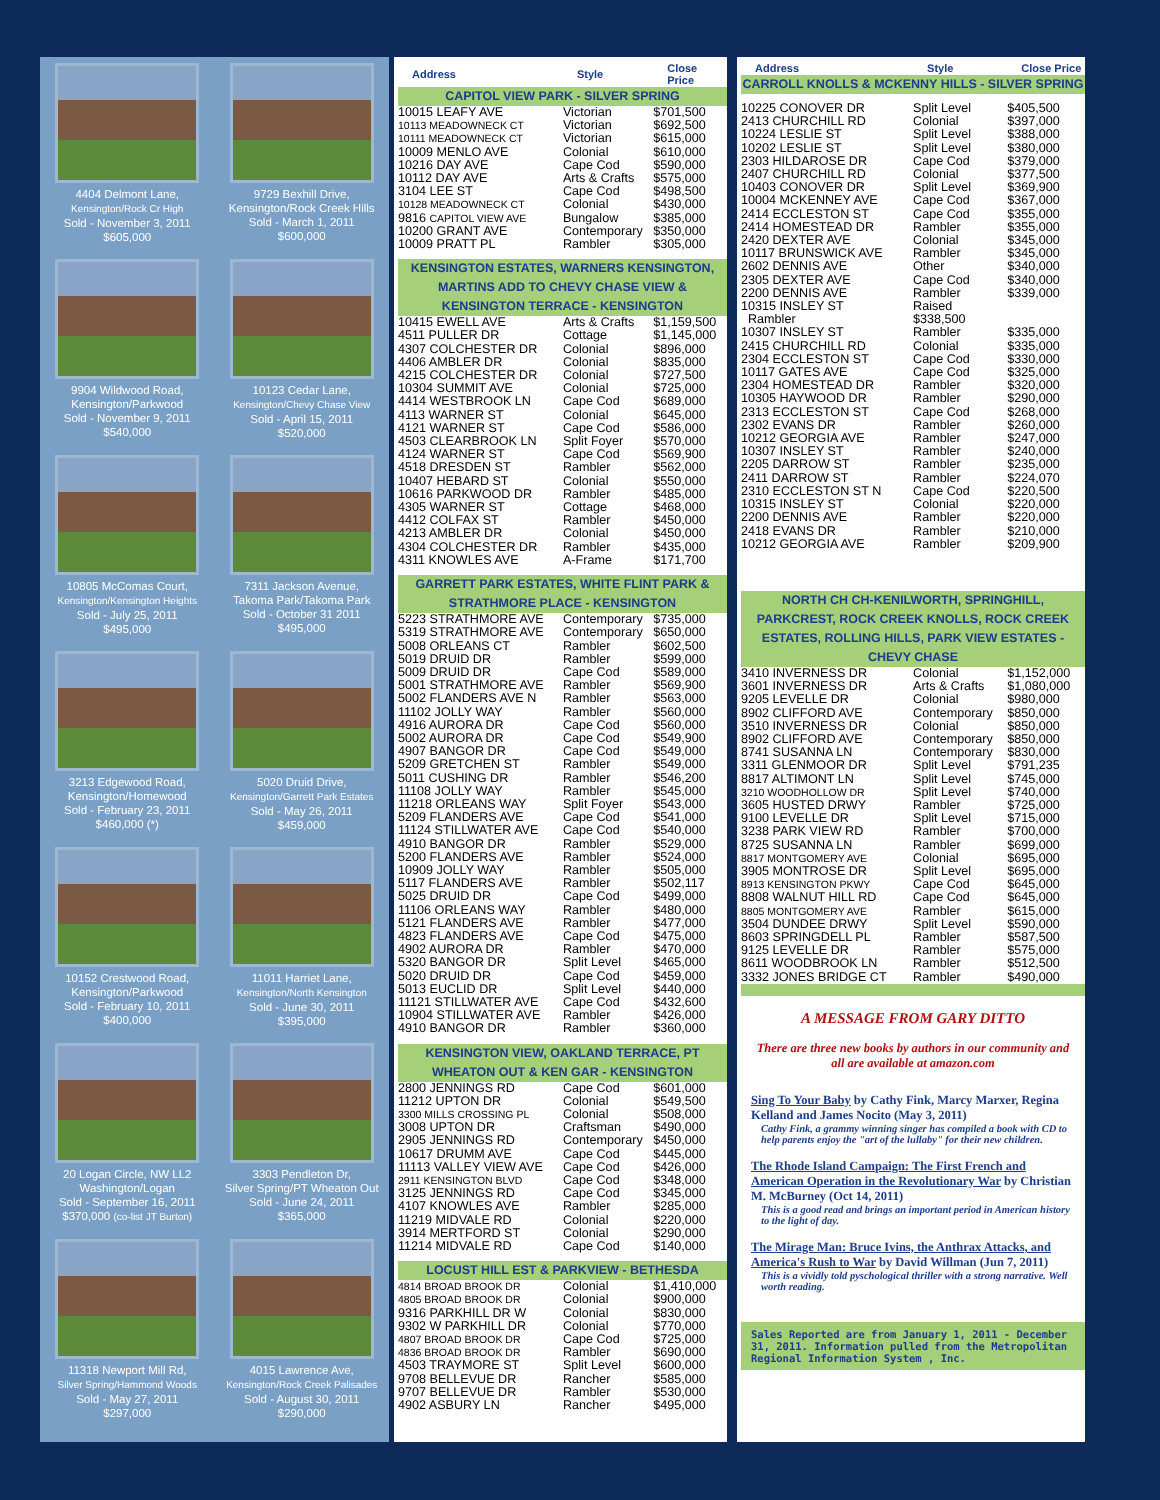4404 Delmont Lane,
Kensington/Rock Cr High
Sold - November 3, 2011
$605,000
9729 Bexhill Drive,
Kensington/Rock Creek Hills
Sold - March 1, 2011
$600,000
9904 Wildwood Road,
Kensington/Parkwood
Sold - November 9, 2011
$540,000
10123 Cedar Lane,
Kensington/Chevy Chase View
Sold - April 15, 2011
$520,000
10805 McComas Court,
Kensington/Kensington Heights
Sold - July 25, 2011
$495,000
7311 Jackson Avenue,
Takoma Park/Takoma Park
Sold - October 31 2011
$495,000
3213 Edgewood Road,
Kensington/Homewood
Sold - February 23, 2011
$460,000 (*)
5020 Druid Drive,
Kensington/Garrett Park Estates
Sold - May 26, 2011
$459,000
10152 Crestwood Road,
Kensington/Parkwood
Sold - February 10, 2011
$400,000
11011 Harriet Lane,
Kensington/North Kensington
Sold - June 30, 2011
$395,000
20 Logan Circle, NW LL2
Washington/Logan
Sold - September 16, 2011
$370,000 (co-list JT Burton)
3303 Pendleton Dr,
Silver Spring/PT Wheaton Out
Sold - June 24, 2011
$365,000
11318 Newport Mill Rd,
Silver Spring/Hammond Woods
Sold - May 27, 2011
$297,000
4015 Lawrence Ave,
Kensington/Rock Creek Palisades
Sold - August 30, 2011
$290,000
| Address | Style | Close Price |
| --- | --- | --- |
| CAPITOL VIEW PARK - SILVER SPRING | | |
| 10015 LEAFY AVE | Victorian | $701,500 |
| 10113 MEADOWNECK CT | Victorian | $692,500 |
| 10111 MEADOWNECK CT | Victorian | $615,000 |
| 10009 MENLO AVE | Colonial | $610,000 |
| 10216 DAY AVE | Cape Cod | $590,000 |
| 10112 DAY AVE | Arts & Crafts | $575,000 |
| 3104 LEE ST | Cape Cod | $498,500 |
| 10128 MEADOWNECK CT | Colonial | $430,000 |
| 9816 CAPITOL VIEW AVE | Bungalow | $385,000 |
| 10200 GRANT AVE | Contemporary | $350,000 |
| 10009 PRATT PL | Rambler | $305,000 |
| KENSINGTON ESTATES, WARNERS KENSINGTON, MARTINS ADD TO CHEVY CHASE VIEW & KENSINGTON TERRACE - KENSINGTON | | |
| 10415 EWELL AVE | Arts & Crafts | $1,159,500 |
| 4511 PULLER DR | Cottage | $1,145,000 |
| 4307 COLCHESTER DR | Colonial | $896,000 |
| 4406 AMBLER DR | Colonial | $835,000 |
| 4215 COLCHESTER DR | Colonial | $727,500 |
| 10304 SUMMIT AVE | Colonial | $725,000 |
| 4414 WESTBROOK LN | Cape Cod | $689,000 |
| 4113 WARNER ST | Colonial | $645,000 |
| 4121 WARNER ST | Cape Cod | $586,000 |
| 4503 CLEARBROOK LN | Split Foyer | $570,000 |
| 4124 WARNER ST | Cape Cod | $569,900 |
| 4518 DRESDEN ST | Rambler | $562,000 |
| 10407 HEBARD ST | Colonial | $550,000 |
| 10616 PARKWOOD DR | Rambler | $485,000 |
| 4305 WARNER ST | Cottage | $468,000 |
| 4412 COLFAX ST | Rambler | $450,000 |
| 4213 AMBLER DR | Colonial | $450,000 |
| 4304 COLCHESTER DR | Rambler | $435,000 |
| 4311 KNOWLES AVE | A-Frame | $171,700 |
| GARRETT PARK ESTATES, WHITE FLINT PARK & STRATHMORE PLACE - KENSINGTON | | |
| 5223 STRATHMORE AVE | Contemporary | $735,000 |
| 5319 STRATHMORE AVE | Contemporary | $650,000 |
| 5008 ORLEANS CT | Rambler | $602,500 |
| 5019 DRUID DR | Rambler | $599,000 |
| 5009 DRUID DR | Cape Cod | $589,000 |
| 5001 STRATHMORE AVE | Rambler | $569,900 |
| 5002 FLANDERS AVE N | Rambler | $563,000 |
| 11102 JOLLY WAY | Rambler | $560,000 |
| 4916 AURORA DR | Cape Cod | $560,000 |
| 5002 AURORA DR | Cape Cod | $549,900 |
| 4907 BANGOR DR | Cape Cod | $549,000 |
| 5209 GRETCHEN ST | Rambler | $549,000 |
| 5011 CUSHING DR | Rambler | $546,200 |
| 11108 JOLLY WAY | Rambler | $545,000 |
| 11218 ORLEANS WAY | Split Foyer | $543,000 |
| 5209 FLANDERS AVE | Cape Cod | $541,000 |
| 11124 STILLWATER AVE | Cape Cod | $540,000 |
| 4910 BANGOR DR | Rambler | $529,000 |
| 5200 FLANDERS AVE | Rambler | $524,000 |
| 10909 JOLLY WAY | Rambler | $505,000 |
| 5117 FLANDERS AVE | Rambler | $502,117 |
| 5025 DRUID DR | Cape Cod | $499,000 |
| 11106 ORLEANS WAY | Rambler | $480,000 |
| 5121 FLANDERS AVE | Rambler | $477,000 |
| 4823 FLANDERS AVE | Cape Cod | $475,000 |
| 4902 AURORA DR | Rambler | $470,000 |
| 5320 BANGOR DR | Split Level | $465,000 |
| 5020 DRUID DR | Cape Cod | $459,000 |
| 5013 EUCLID DR | Split Level | $440,000 |
| 11121 STILLWATER AVE | Cape Cod | $432,600 |
| 10904 STILLWATER AVE | Rambler | $426,000 |
| 4910 BANGOR DR | Rambler | $360,000 |
| KENSINGTON VIEW, OAKLAND TERRACE, PT WHEATON OUT & KEN GAR - KENSINGTON | | |
| 2800 JENNINGS RD | Cape Cod | $601,000 |
| 11212 UPTON DR | Colonial | $549,500 |
| 3300 MILLS CROSSING PL | Colonial | $508,000 |
| 3008 UPTON DR | Craftsman | $490,000 |
| 2905 JENNINGS RD | Contemporary | $450,000 |
| 10617 DRUMM AVE | Cape Cod | $445,000 |
| 11113 VALLEY VIEW AVE | Cape Cod | $426,000 |
| 2911 KENSINGTON BLVD | Cape Cod | $348,000 |
| 3125 JENNINGS RD | Cape Cod | $345,000 |
| 4107 KNOWLES AVE | Rambler | $285,000 |
| 11219 MIDVALE RD | Colonial | $220,000 |
| 3914 MERTFORD ST | Colonial | $290,000 |
| 11214 MIDVALE RD | Cape Cod | $140,000 |
| LOCUST HILL EST & PARKVIEW - BETHESDA | | |
| 4814 BROAD BROOK DR | Colonial | $1,410,000 |
| 4805 BROAD BROOK DR | Colonial | $900,000 |
| 9316 PARKHILL DR W | Colonial | $830,000 |
| 9302 W PARKHILL DR | Colonial | $770,000 |
| 4807 BROAD BROOK DR | Cape Cod | $725,000 |
| 4836 BROAD BROOK DR | Rambler | $690,000 |
| 4503 TRAYMORE ST | Split Level | $600,000 |
| 9708 BELLEVUE DR | Rancher | $585,000 |
| 9707 BELLEVUE DR | Rambler | $530,000 |
| 4902 ASBURY LN | Rancher | $495,000 |
| Address | Style | Close Price |
| --- | --- | --- |
| CARROLL KNOLLS & MCKENNY HILLS - SILVER SPRING | | |
| 10225 CONOVER DR | Split Level | $405,500 |
| 2413 CHURCHILL RD | Colonial | $397,000 |
| 10224 LESLIE ST | Split Level | $388,000 |
| 10202 LESLIE ST | Split Level | $380,000 |
| 2303 HILDAROSE DR | Cape Cod | $379,000 |
| 2407 CHURCHILL RD | Colonial | $377,500 |
| 10403 CONOVER DR | Split Level | $369,900 |
| 10004 MCKENNEY AVE | Cape Cod | $367,000 |
| 2414 ECCLESTON ST | Cape Cod | $355,000 |
| 2414 HOMESTEAD DR | Rambler | $355,000 |
| 2420 DEXTER AVE | Colonial | $345,000 |
| 10117 BRUNSWICK AVE | Rambler | $345,000 |
| 2602 DENNIS AVE | Other | $340,000 |
| 2305 DEXTER AVE | Cape Cod | $340,000 |
| 2200 DENNIS AVE | Rambler | $339,000 |
| 10315 INSLEY ST | Raised | |
| Rambler | $338,500 | |
| 10307 INSLEY ST | Rambler | $335,000 |
| 2415 CHURCHILL RD | Colonial | $335,000 |
| 2304 ECCLESTON ST | Cape Cod | $330,000 |
| 10117 GATES AVE | Cape Cod | $325,000 |
| 2304 HOMESTEAD DR | Rambler | $320,000 |
| 10305 HAYWOOD DR | Rambler | $290,000 |
| 2313 ECCLESTON ST | Cape Cod | $268,000 |
| 2302 EVANS DR | Rambler | $260,000 |
| 10212 GEORGIA AVE | Rambler | $247,000 |
| 10307 INSLEY ST | Rambler | $240,000 |
| 2205 DARROW ST | Rambler | $235,000 |
| 2411 DARROW ST | Rambler | $224,070 |
| 2310 ECCLESTON ST N | Cape Cod | $220,500 |
| 10315 INSLEY ST | Colonial | $220,000 |
| 2200 DENNIS AVE | Rambler | $220,000 |
| 2418 EVANS DR | Rambler | $210,000 |
| 10212 GEORGIA AVE | Rambler | $209,900 |
| NORTH CH CH-KENILWORTH, SPRINGHILL, PARKCREST, ROCK CREEK KNOLLS, ROCK CREEK ESTATES, ROLLING HILLS, PARK VIEW ESTATES - CHEVY CHASE | | |
| 3410 INVERNESS DR | Colonial | $1,152,000 |
| 3601 INVERNESS DR | Arts & Crafts | $1,080,000 |
| 9205 LEVELLE DR | Colonial | $980,000 |
| 8902 CLIFFORD AVE | Contemporary | $850,000 |
| 3510 INVERNESS DR | Colonial | $850,000 |
| 8902 CLIFFORD AVE | Contemporary | $850,000 |
| 8741 SUSANNA LN | Contemporary | $830,000 |
| 3311 GLENMOOR DR | Split Level | $791,235 |
| 8817 ALTIMONT LN | Split Level | $745,000 |
| 3210 WOODHOLLOW DR | Split Level | $740,000 |
| 3605 HUSTED DRWY | Rambler | $725,000 |
| 9100 LEVELLE DR | Split Level | $715,000 |
| 3238 PARK VIEW RD | Rambler | $700,000 |
| 8725 SUSANNA LN | Rambler | $699,000 |
| 8817 MONTGOMERY AVE | Colonial | $695,000 |
| 3905 MONTROSE DR | Split Level | $695,000 |
| 8913 KENSINGTON PKWY | Cape Cod | $645,000 |
| 8808 WALNUT HILL RD | Cape Cod | $645,000 |
| 8805 MONTGOMERY AVE | Rambler | $615,000 |
| 3504 DUNDEE DRWY | Split Level | $590,000 |
| 8603 SPRINGDELL PL | Rambler | $587,500 |
| 9125 LEVELLE DR | Rambler | $575,000 |
| 8611 WOODBROOK LN | Rambler | $512,500 |
| 3332 JONES BRIDGE CT | Rambler | $490,000 |
A MESSAGE FROM GARY DITTO
There are three new books by authors in our community and all are available at amazon.com
Sing To Your Baby by Cathy Fink, Marcy Marxer, Regina Kelland and James Nocito (May 3, 2011)
Cathy Fink, a grammy winning singer has compiled a book with CD to help parents enjoy the "art of the lullaby" for their new children.
The Rhode Island Campaign: The First French and American Operation in the Revolutionary War by Christian M. McBurney (Oct 14, 2011)
This is a good read and brings an important period in American history to the light of day.
The Mirage Man: Bruce Ivins, the Anthrax Attacks, and America's Rush to War by David Willman (Jun 7, 2011)
This is a vividly told pyschological thriller with a strong narrative. Well worth reading.
Sales Reported are from January 1, 2011 - December 31, 2011. Information pulled from the Metropolitan Regional Information System , Inc.